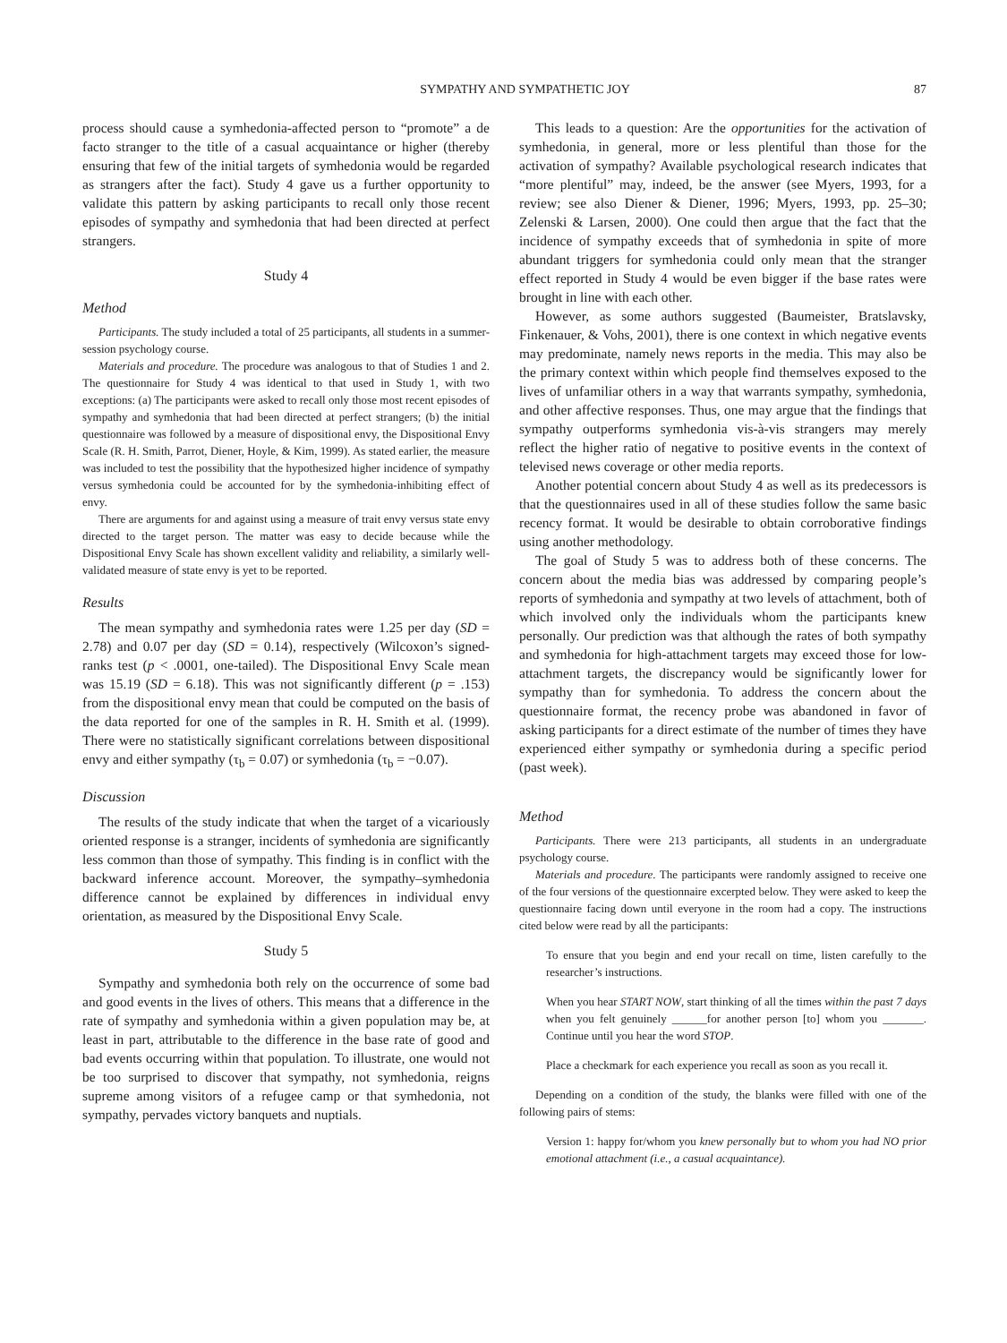SYMPATHY AND SYMPATHETIC JOY 87
process should cause a symhedonia-affected person to “promote” a de facto stranger to the title of a casual acquaintance or higher (thereby ensuring that few of the initial targets of symhedonia would be regarded as strangers after the fact). Study 4 gave us a further opportunity to validate this pattern by asking participants to recall only those recent episodes of sympathy and symhedonia that had been directed at perfect strangers.
Study 4
Method
Participants. The study included a total of 25 participants, all students in a summer-session psychology course.
Materials and procedure. The procedure was analogous to that of Studies 1 and 2. The questionnaire for Study 4 was identical to that used in Study 1, with two exceptions: (a) The participants were asked to recall only those most recent episodes of sympathy and symhedonia that had been directed at perfect strangers; (b) the initial questionnaire was followed by a measure of dispositional envy, the Dispositional Envy Scale (R. H. Smith, Parrot, Diener, Hoyle, & Kim, 1999). As stated earlier, the measure was included to test the possibility that the hypothesized higher incidence of sympathy versus symhedonia could be accounted for by the symhedonia-inhibiting effect of envy.
There are arguments for and against using a measure of trait envy versus state envy directed to the target person. The matter was easy to decide because while the Dispositional Envy Scale has shown excellent validity and reliability, a similarly well-validated measure of state envy is yet to be reported.
Results
The mean sympathy and symhedonia rates were 1.25 per day (SD = 2.78) and 0.07 per day (SD = 0.14), respectively (Wilcoxon’s signed-ranks test (p < .0001, one-tailed). The Dispositional Envy Scale mean was 15.19 (SD = 6.18). This was not significantly different (p = .153) from the dispositional envy mean that could be computed on the basis of the data reported for one of the samples in R. H. Smith et al. (1999). There were no statistically significant correlations between dispositional envy and either sympathy (τ<sub>b</sub> = 0.07) or symhedonia (τ<sub>b</sub> = −0.07).
Discussion
The results of the study indicate that when the target of a vicariously oriented response is a stranger, incidents of symhedonia are significantly less common than those of sympathy. This finding is in conflict with the backward inference account. Moreover, the sympathy–symhedonia difference cannot be explained by differences in individual envy orientation, as measured by the Dispositional Envy Scale.
Study 5
Sympathy and symhedonia both rely on the occurrence of some bad and good events in the lives of others. This means that a difference in the rate of sympathy and symhedonia within a given population may be, at least in part, attributable to the difference in the base rate of good and bad events occurring within that population. To illustrate, one would not be too surprised to discover that sympathy, not symhedonia, reigns supreme among visitors of a refugee camp or that symhedonia, not sympathy, pervades victory banquets and nuptials.
This leads to a question: Are the opportunities for the activation of symhedonia, in general, more or less plentiful than those for the activation of sympathy? Available psychological research indicates that “more plentiful” may, indeed, be the answer (see Myers, 1993, for a review; see also Diener & Diener, 1996; Myers, 1993, pp. 25–30; Zelenski & Larsen, 2000). One could then argue that the fact that the incidence of sympathy exceeds that of symhedonia in spite of more abundant triggers for symhedonia could only mean that the stranger effect reported in Study 4 would be even bigger if the base rates were brought in line with each other.
However, as some authors suggested (Baumeister, Bratslavsky, Finkenauer, & Vohs, 2001), there is one context in which negative events may predominate, namely news reports in the media. This may also be the primary context within which people find themselves exposed to the lives of unfamiliar others in a way that warrants sympathy, symhedonia, and other affective responses. Thus, one may argue that the findings that sympathy outperforms symhedonia vis-à-vis strangers may merely reflect the higher ratio of negative to positive events in the context of televised news coverage or other media reports.
Another potential concern about Study 4 as well as its predecessors is that the questionnaires used in all of these studies follow the same basic recency format. It would be desirable to obtain corroborative findings using another methodology.
The goal of Study 5 was to address both of these concerns. The concern about the media bias was addressed by comparing people’s reports of symhedonia and sympathy at two levels of attachment, both of which involved only the individuals whom the participants knew personally. Our prediction was that although the rates of both sympathy and symhedonia for high-attachment targets may exceed those for low-attachment targets, the discrepancy would be significantly lower for sympathy than for symhedonia. To address the concern about the questionnaire format, the recency probe was abandoned in favor of asking participants for a direct estimate of the number of times they have experienced either sympathy or symhedonia during a specific period (past week).
Method
Participants. There were 213 participants, all students in an undergraduate psychology course.
Materials and procedure. The participants were randomly assigned to receive one of the four versions of the questionnaire excerpted below. They were asked to keep the questionnaire facing down until everyone in the room had a copy. The instructions cited below were read by all the participants:
To ensure that you begin and end your recall on time, listen carefully to the researcher’s instructions.
When you hear START NOW, start thinking of all the times within the past 7 days when you felt genuinely ______for another person [to] whom you _______. Continue until you hear the word STOP.
Place a checkmark for each experience you recall as soon as you recall it.
Depending on a condition of the study, the blanks were filled with one of the following pairs of stems:
Version 1: happy for/whom you knew personally but to whom you had NO prior emotional attachment (i.e., a casual acquaintance).